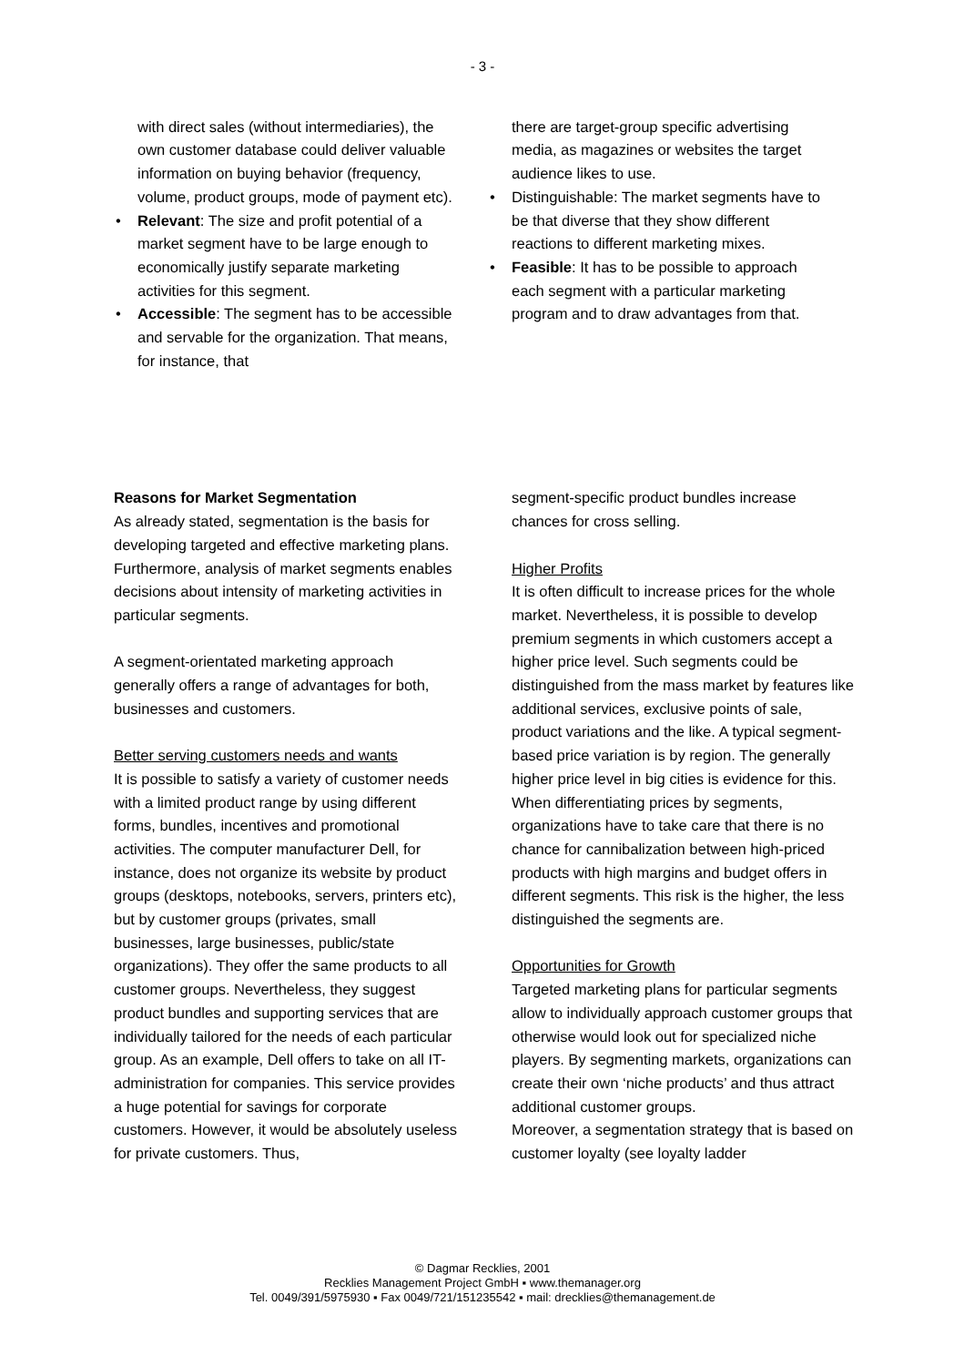- 3 -
with direct sales (without intermediaries), the own customer database could deliver valuable information on buying behavior (frequency, volume, product groups, mode of payment etc).
• Relevant: The size and profit potential of a market segment have to be large enough to economically justify separate marketing activities for this segment.
• Accessible: The segment has to be accessible and servable for the organization. That means, for instance, that
there are target-group specific advertising media, as magazines or websites the target audience likes to use.
• Distinguishable: The market segments have to be that diverse that they show different reactions to different marketing mixes.
• Feasible: It has to be possible to approach each segment with a particular marketing program and to draw advantages from that.
Reasons for Market Segmentation
As already stated, segmentation is the basis for developing targeted and effective marketing plans. Furthermore, analysis of market segments enables decisions about intensity of marketing activities in particular segments.
A segment-orientated marketing approach generally offers a range of advantages for both, businesses and customers.
Better serving customers needs and wants
It is possible to satisfy a variety of customer needs with a limited product range by using different forms, bundles, incentives and promotional activities. The computer manufacturer Dell, for instance, does not organize its website by product groups (desktops, notebooks, servers, printers etc), but by customer groups (privates, small businesses, large businesses, public/state organizations). They offer the same products to all customer groups. Nevertheless, they suggest product bundles and supporting services that are individually tailored for the needs of each particular group. As an example, Dell offers to take on all IT-administration for companies. This service provides a huge potential for savings for corporate customers. However, it would be absolutely useless for private customers. Thus,
segment-specific product bundles increase chances for cross selling.
Higher Profits
It is often difficult to increase prices for the whole market. Nevertheless, it is possible to develop premium segments in which customers accept a higher price level. Such segments could be distinguished from the mass market by features like additional services, exclusive points of sale, product variations and the like. A typical segment-based price variation is by region. The generally higher price level in big cities is evidence for this.
When differentiating prices by segments, organizations have to take care that there is no chance for cannibalization between high-priced products with high margins and budget offers in different segments. This risk is the higher, the less distinguished the segments are.
Opportunities for Growth
Targeted marketing plans for particular segments allow to individually approach customer groups that otherwise would look out for specialized niche players. By segmenting markets, organizations can create their own ‘niche products’ and thus attract additional customer groups.
Moreover, a segmentation strategy that is based on customer loyalty (see loyalty ladder
© Dagmar Recklies, 2001
Recklies Management Project GmbH ▪ www.themanager.org
Tel. 0049/391/5975930 ▪ Fax 0049/721/151235542 ▪ mail: drecklies@themanagement.de